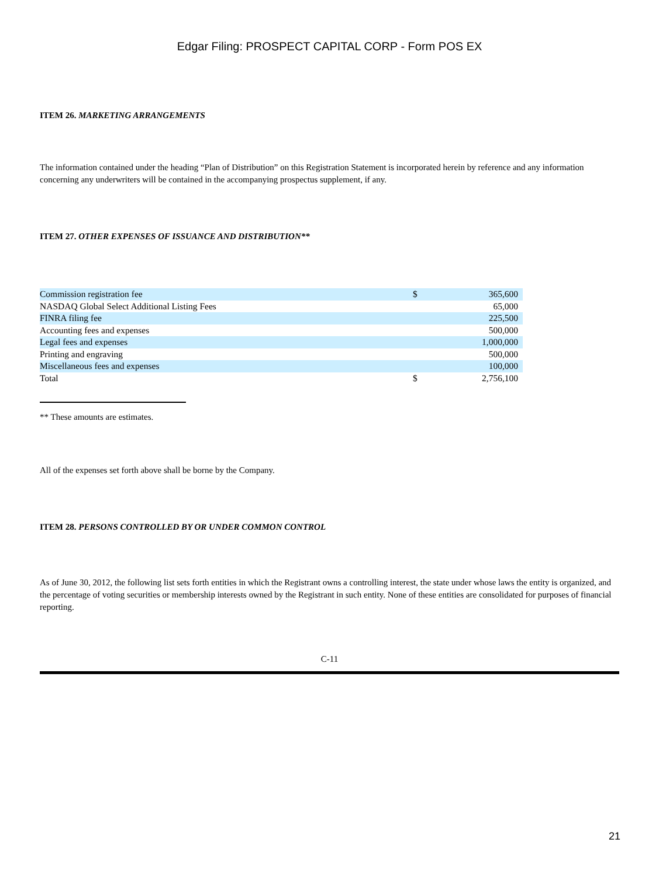Edgar Filing: PROSPECT CAPITAL CORP - Form POS EX
ITEM 26. MARKETING ARRANGEMENTS
The information contained under the heading “Plan of Distribution” on this Registration Statement is incorporated herein by reference and any information concerning any underwriters will be contained in the accompanying prospectus supplement, if any.
ITEM 27. OTHER EXPENSES OF ISSUANCE AND DISTRIBUTION**
| Commission registration fee | $ | 365,600 |
| NASDAQ Global Select Additional Listing Fees | | 65,000 |
| FINRA filing fee | | 225,500 |
| Accounting fees and expenses | | 500,000 |
| Legal fees and expenses | | 1,000,000 |
| Printing and engraving | | 500,000 |
| Miscellaneous fees and expenses | | 100,000 |
| Total | $ | 2,756,100 |
** These amounts are estimates.
All of the expenses set forth above shall be borne by the Company.
ITEM 28. PERSONS CONTROLLED BY OR UNDER COMMON CONTROL
As of June 30, 2012, the following list sets forth entities in which the Registrant owns a controlling interest, the state under whose laws the entity is organized, and the percentage of voting securities or membership interests owned by the Registrant in such entity. None of these entities are consolidated for purposes of financial reporting.
C-11
21